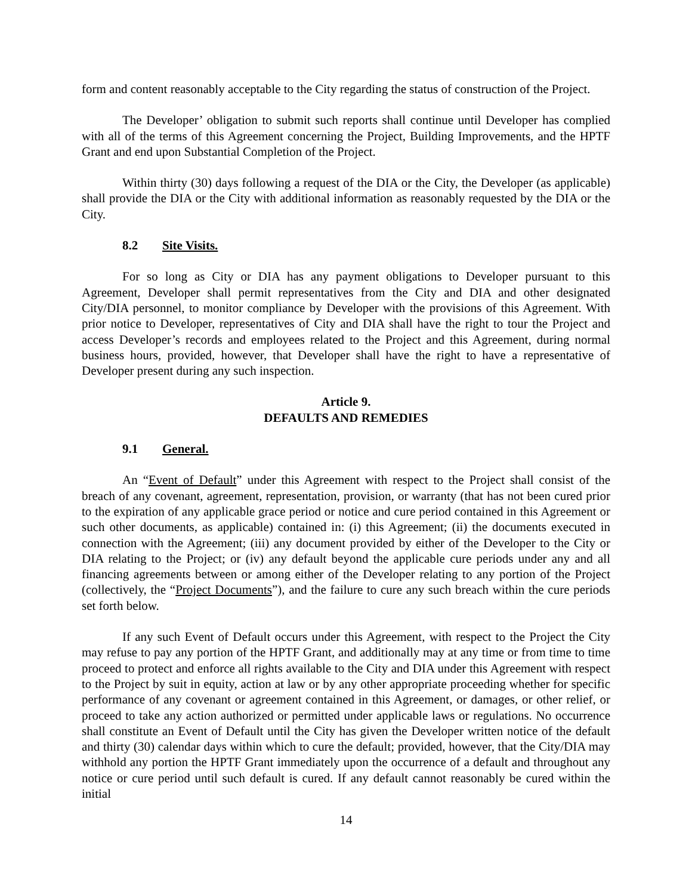form and content reasonably acceptable to the City regarding the status of construction of the Project.
The Developer’ obligation to submit such reports shall continue until Developer has complied with all of the terms of this Agreement concerning the Project, Building Improvements, and the HPTF Grant and end upon Substantial Completion of the Project.
Within thirty (30) days following a request of the DIA or the City, the Developer (as applicable) shall provide the DIA or the City with additional information as reasonably requested by the DIA or the City.
8.2 Site Visits.
For so long as City or DIA has any payment obligations to Developer pursuant to this Agreement, Developer shall permit representatives from the City and DIA and other designated City/DIA personnel, to monitor compliance by Developer with the provisions of this Agreement. With prior notice to Developer, representatives of City and DIA shall have the right to tour the Project and access Developer’s records and employees related to the Project and this Agreement, during normal business hours, provided, however, that Developer shall have the right to have a representative of Developer present during any such inspection.
Article 9.
DEFAULTS AND REMEDIES
9.1 General.
An “Event of Default” under this Agreement with respect to the Project shall consist of the breach of any covenant, agreement, representation, provision, or warranty (that has not been cured prior to the expiration of any applicable grace period or notice and cure period contained in this Agreement or such other documents, as applicable) contained in: (i) this Agreement; (ii) the documents executed in connection with the Agreement; (iii) any document provided by either of the Developer to the City or DIA relating to the Project; or (iv) any default beyond the applicable cure periods under any and all financing agreements between or among either of the Developer relating to any portion of the Project (collectively, the “Project Documents”), and the failure to cure any such breach within the cure periods set forth below.
If any such Event of Default occurs under this Agreement, with respect to the Project the City may refuse to pay any portion of the HPTF Grant, and additionally may at any time or from time to time proceed to protect and enforce all rights available to the City and DIA under this Agreement with respect to the Project by suit in equity, action at law or by any other appropriate proceeding whether for specific performance of any covenant or agreement contained in this Agreement, or damages, or other relief, or proceed to take any action authorized or permitted under applicable laws or regulations. No occurrence shall constitute an Event of Default until the City has given the Developer written notice of the default and thirty (30) calendar days within which to cure the default; provided, however, that the City/DIA may withhold any portion the HPTF Grant immediately upon the occurrence of a default and throughout any notice or cure period until such default is cured. If any default cannot reasonably be cured within the initial
14